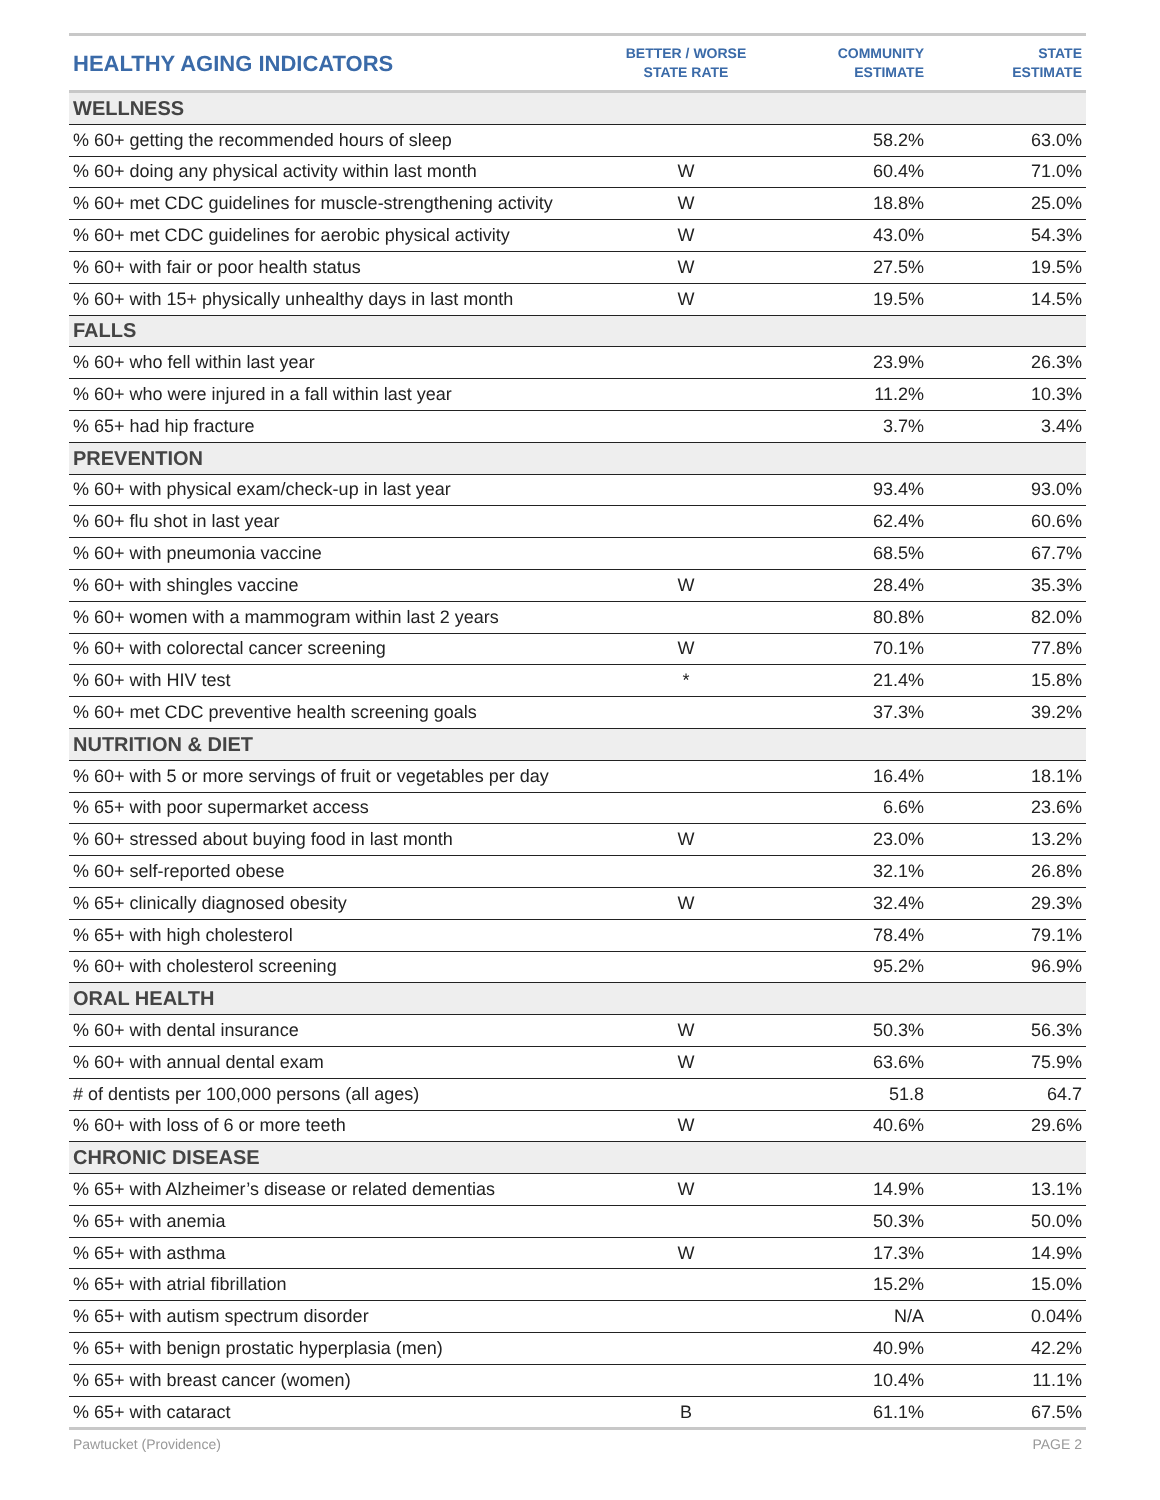| HEALTHY AGING INDICATORS | BETTER / WORSE STATE RATE | COMMUNITY ESTIMATE | STATE ESTIMATE |
| --- | --- | --- | --- |
| WELLNESS | | | |
| % 60+ getting the recommended hours of sleep | | 58.2% | 63.0% |
| % 60+ doing any physical activity within last month | W | 60.4% | 71.0% |
| % 60+ met CDC guidelines for muscle-strengthening activity | W | 18.8% | 25.0% |
| % 60+ met CDC guidelines for aerobic physical activity | W | 43.0% | 54.3% |
| % 60+ with fair or poor health status | W | 27.5% | 19.5% |
| % 60+ with 15+ physically unhealthy days in last month | W | 19.5% | 14.5% |
| FALLS | | | |
| % 60+ who fell within last year | | 23.9% | 26.3% |
| % 60+ who were injured in a fall within last year | | 11.2% | 10.3% |
| % 65+ had hip fracture | | 3.7% | 3.4% |
| PREVENTION | | | |
| % 60+ with physical exam/check-up in last year | | 93.4% | 93.0% |
| % 60+ flu shot in last year | | 62.4% | 60.6% |
| % 60+ with pneumonia vaccine | | 68.5% | 67.7% |
| % 60+ with shingles vaccine | W | 28.4% | 35.3% |
| % 60+ women with a mammogram within last 2 years | | 80.8% | 82.0% |
| % 60+ with colorectal cancer screening | W | 70.1% | 77.8% |
| % 60+ with HIV test | * | 21.4% | 15.8% |
| % 60+ met CDC preventive health screening goals | | 37.3% | 39.2% |
| NUTRITION & DIET | | | |
| % 60+ with 5 or more servings of fruit or vegetables per day | | 16.4% | 18.1% |
| % 65+ with poor supermarket access | | 6.6% | 23.6% |
| % 60+ stressed about buying food in last month | W | 23.0% | 13.2% |
| % 60+ self-reported obese | | 32.1% | 26.8% |
| % 65+ clinically diagnosed obesity | W | 32.4% | 29.3% |
| % 65+ with high cholesterol | | 78.4% | 79.1% |
| % 60+ with cholesterol screening | | 95.2% | 96.9% |
| ORAL HEALTH | | | |
| % 60+ with dental insurance | W | 50.3% | 56.3% |
| % 60+ with annual dental exam | W | 63.6% | 75.9% |
| # of dentists per 100,000 persons (all ages) | | 51.8 | 64.7 |
| % 60+ with loss of 6 or more teeth | W | 40.6% | 29.6% |
| CHRONIC DISEASE | | | |
| % 65+ with Alzheimer’s disease or related dementias | W | 14.9% | 13.1% |
| % 65+ with anemia | | 50.3% | 50.0% |
| % 65+ with asthma | W | 17.3% | 14.9% |
| % 65+ with atrial fibrillation | | 15.2% | 15.0% |
| % 65+ with autism spectrum disorder | | N/A | 0.04% |
| % 65+ with benign prostatic hyperplasia (men) | | 40.9% | 42.2% |
| % 65+ with breast cancer (women) | | 10.4% | 11.1% |
| % 65+ with cataract | B | 61.1% | 67.5% |
Pawtucket (Providence) PAGE 2